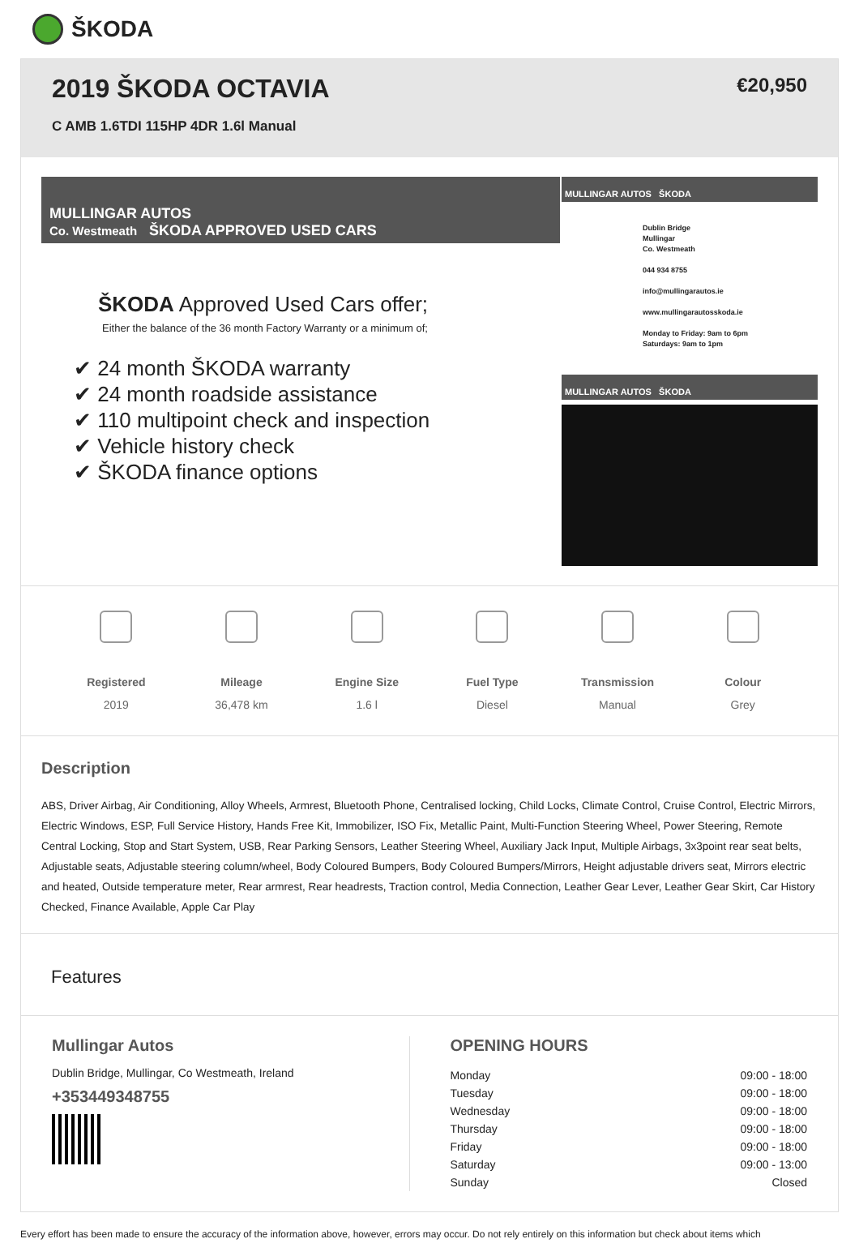ŠKODA
2019 ŠKODA OCTAVIA
C AMB 1.6TDI 115HP 4DR 1.6l Manual
€20,950
MULLINGAR AUTOS
Co. Westmeath ŠKODA APPROVED USED CARS
ŠKODA Approved Used Cars offer;
Either the balance of the 36 month Factory Warranty or a minimum of;
✔ 24 month ŠKODA warranty
✔ 24 month roadside assistance
✔ 110 multipoint check and inspection
✔ Vehicle history check
✔ ŠKODA finance options
MULLINGAR AUTOS ŠKODA
Dublin Bridge
Mullingar
Co. Westmeath
044 934 8755
info@mullingarautos.ie
www.mullingarautosskoda.ie
Monday to Friday: 9am to 6pm
Saturdays: 9am to 1pm
MULLINGAR AUTOS ŠKODA
Registered
2019
Mileage
36,478 km
Engine Size
1.6 l
Fuel Type
Diesel
Transmission
Manual
Colour
Grey
Description
ABS, Driver Airbag, Air Conditioning, Alloy Wheels, Armrest, Bluetooth Phone, Centralised locking, Child Locks, Climate Control, Cruise Control, Electric Mirrors, Electric Windows, ESP, Full Service History, Hands Free Kit, Immobilizer, ISO Fix, Metallic Paint, Multi-Function Steering Wheel, Power Steering, Remote Central Locking, Stop and Start System, USB, Rear Parking Sensors, Leather Steering Wheel, Auxiliary Jack Input, Multiple Airbags, 3x3point rear seat belts, Adjustable seats, Adjustable steering column/wheel, Body Coloured Bumpers, Body Coloured Bumpers/Mirrors, Height adjustable drivers seat, Mirrors electric and heated, Outside temperature meter, Rear armrest, Rear headrests, Traction control, Media Connection, Leather Gear Lever, Leather Gear Skirt, Car History Checked, Finance Available, Apple Car Play
Features
Mullingar Autos
Dublin Bridge, Mullingar, Co Westmeath, Ireland
+353449348755
OPENING HOURS
| Monday | 09:00 - 18:00 |
| Tuesday | 09:00 - 18:00 |
| Wednesday | 09:00 - 18:00 |
| Thursday | 09:00 - 18:00 |
| Friday | 09:00 - 18:00 |
| Saturday | 09:00 - 13:00 |
| Sunday | Closed |
Every effort has been made to ensure the accuracy of the information above, however, errors may occur. Do not rely entirely on this information but check about items which